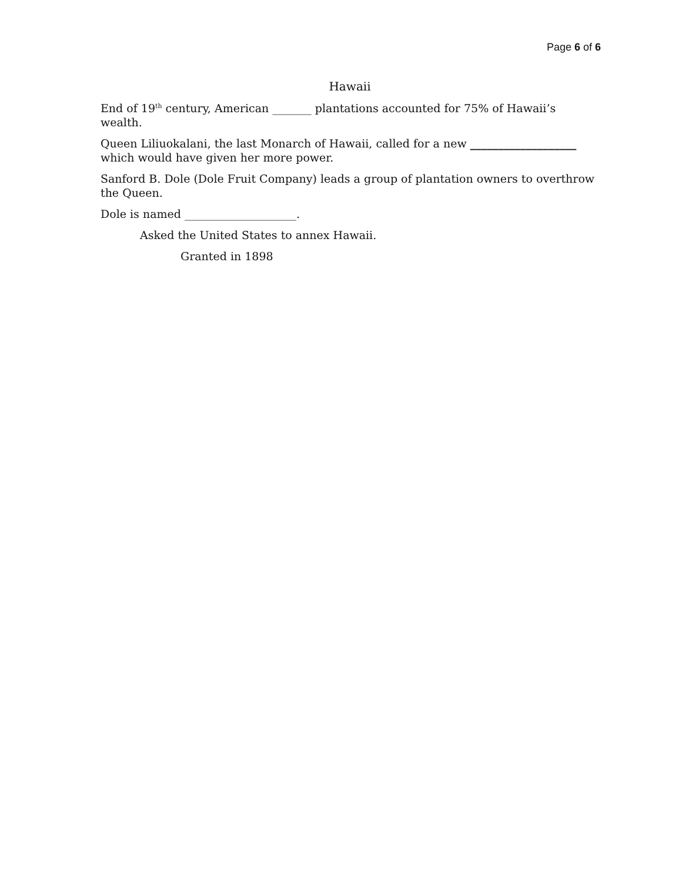Page 6 of 6
Hawaii
• End of 19<sup>th</sup> century, American _______ plantations accounted for 75% of Hawaii’s wealth.
• Queen Liliuokalani, the last Monarch of Hawaii, called for a new ___________________ which would have given her more power.
• Sanford B. Dole (Dole Fruit Company) leads a group of plantation owners to overthrow the Queen.
• Dole is named ____________________.
• Asked the United States to annex Hawaii.
• Granted in 1898